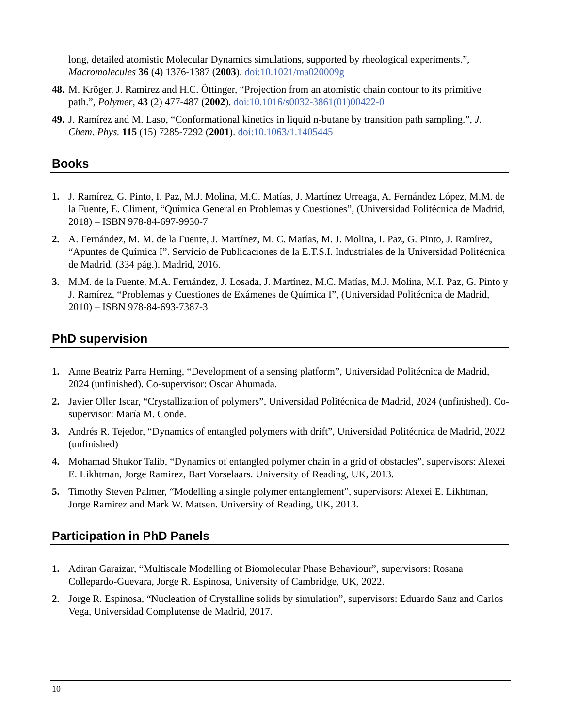long, detailed atomistic Molecular Dynamics simulations, supported by rheological experiments.”, Macromolecules 36 (4) 1376-1387 (2003). doi:10.1021/ma020009g
48.
M. Kröger, J. Ramirez and H.C. Öttinger, “Projection from an atomistic chain contour to its primitive path.”, Polymer, 43 (2) 477-487 (2002). doi:10.1016/s0032-3861(01)00422-0
49.
J. Ramírez and M. Laso, “Conformational kinetics in liquid n-butane by transition path sampling.”, J. Chem. Phys. 115 (15) 7285-7292 (2001). doi:10.1063/1.1405445
Books
1. J. Ramírez, G. Pinto, I. Paz, M.J. Molina, M.C. Matías, J. Martínez Urreaga, A. Fernández López, M.M. de la Fuente, E. Climent, “Química General en Problemas y Cuestiones”, (Universidad Politécnica de Madrid, 2018) – ISBN 978-84-697-9930-7
2. A. Fernández, M. M. de la Fuente, J. Martínez, M. C. Matías, M. J. Molina, I. Paz, G. Pinto, J. Ramírez, “Apuntes de Química I”. Servicio de Publicaciones de la E.T.S.I. Industriales de la Universidad Politécnica de Madrid. (334 pág.). Madrid, 2016.
3. M.M. de la Fuente, M.A. Fernández, J. Losada, J. Martínez, M.C. Matías, M.J. Molina, M.I. Paz, G. Pinto y J. Ramírez, “Problemas y Cuestiones de Exámenes de Química I”, (Universidad Politécnica de Madrid, 2010) – ISBN 978-84-693-7387-3
PhD supervision
1. Anne Beatriz Parra Heming, “Development of a sensing platform”, Universidad Politécnica de Madrid, 2024 (unfinished). Co-supervisor: Oscar Ahumada.
2. Javier Oller Iscar, “Crystallization of polymers”, Universidad Politécnica de Madrid, 2024 (unfinished). Co-supervisor: María M. Conde.
3. Andrés R. Tejedor, “Dynamics of entangled polymers with drift”, Universidad Politécnica de Madrid, 2022 (unfinished)
4. Mohamad Shukor Talib, “Dynamics of entangled polymer chain in a grid of obstacles”, supervisors: Alexei E. Likhtman, Jorge Ramirez, Bart Vorselaars. University of Reading, UK, 2013.
5. Timothy Steven Palmer, “Modelling a single polymer entanglement”, supervisors: Alexei E. Likhtman, Jorge Ramirez and Mark W. Matsen. University of Reading, UK, 2013.
Participation in PhD Panels
1. Adiran Garaizar, “Multiscale Modelling of Biomolecular Phase Behaviour”, supervisors: Rosana Collepardo-Guevara, Jorge R. Espinosa, University of Cambridge, UK, 2022.
2. Jorge R. Espinosa, “Nucleation of Crystalline solids by simulation”, supervisors: Eduardo Sanz and Carlos Vega, Universidad Complutense de Madrid, 2017.
10